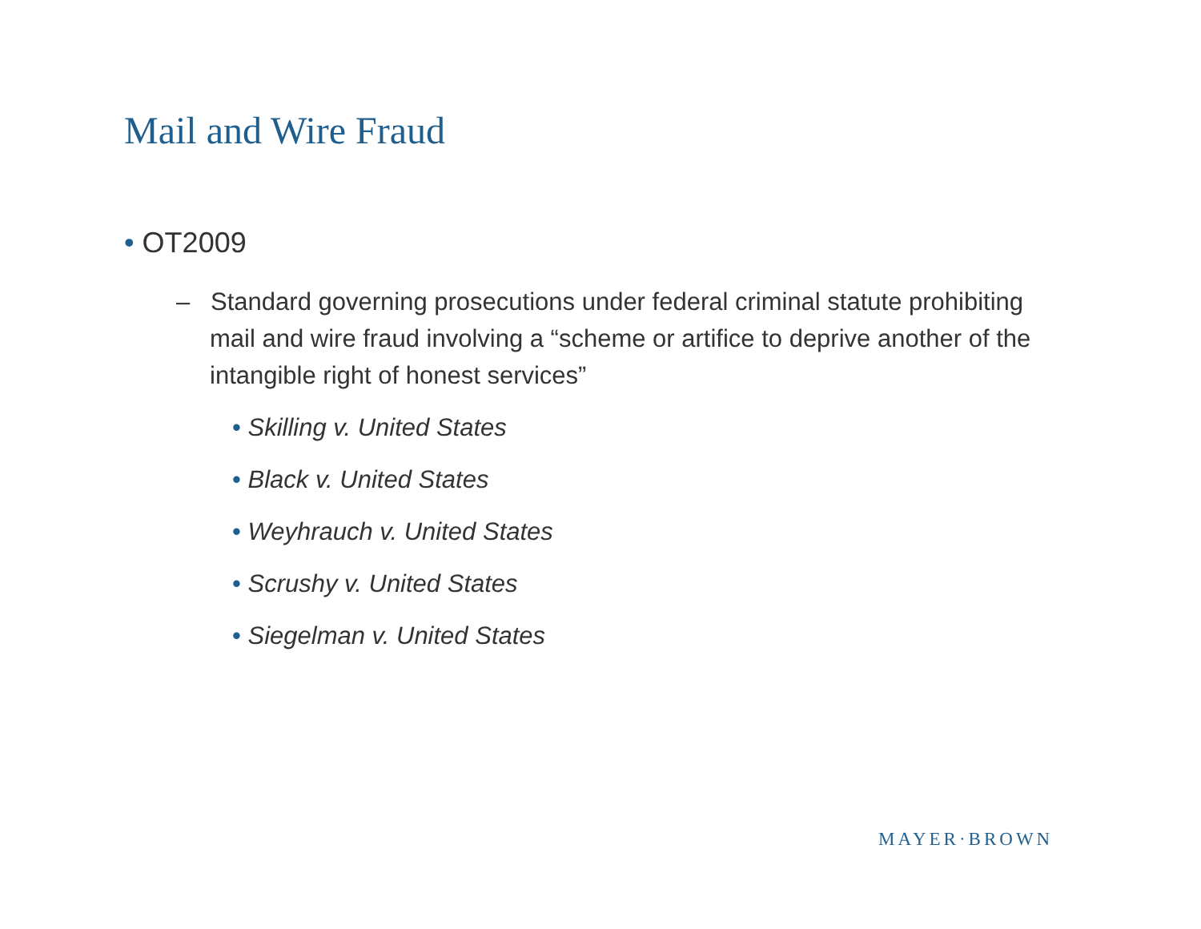Mail and Wire Fraud
• OT2009
– Standard governing prosecutions under federal criminal statute prohibiting mail and wire fraud involving a “scheme or artifice to deprive another of the intangible right of honest services”
• Skilling v. United States
• Black v. United States
• Weyhrauch v. United States
• Scrushy v. United States
• Siegelman v. United States
MAYER·BROWN